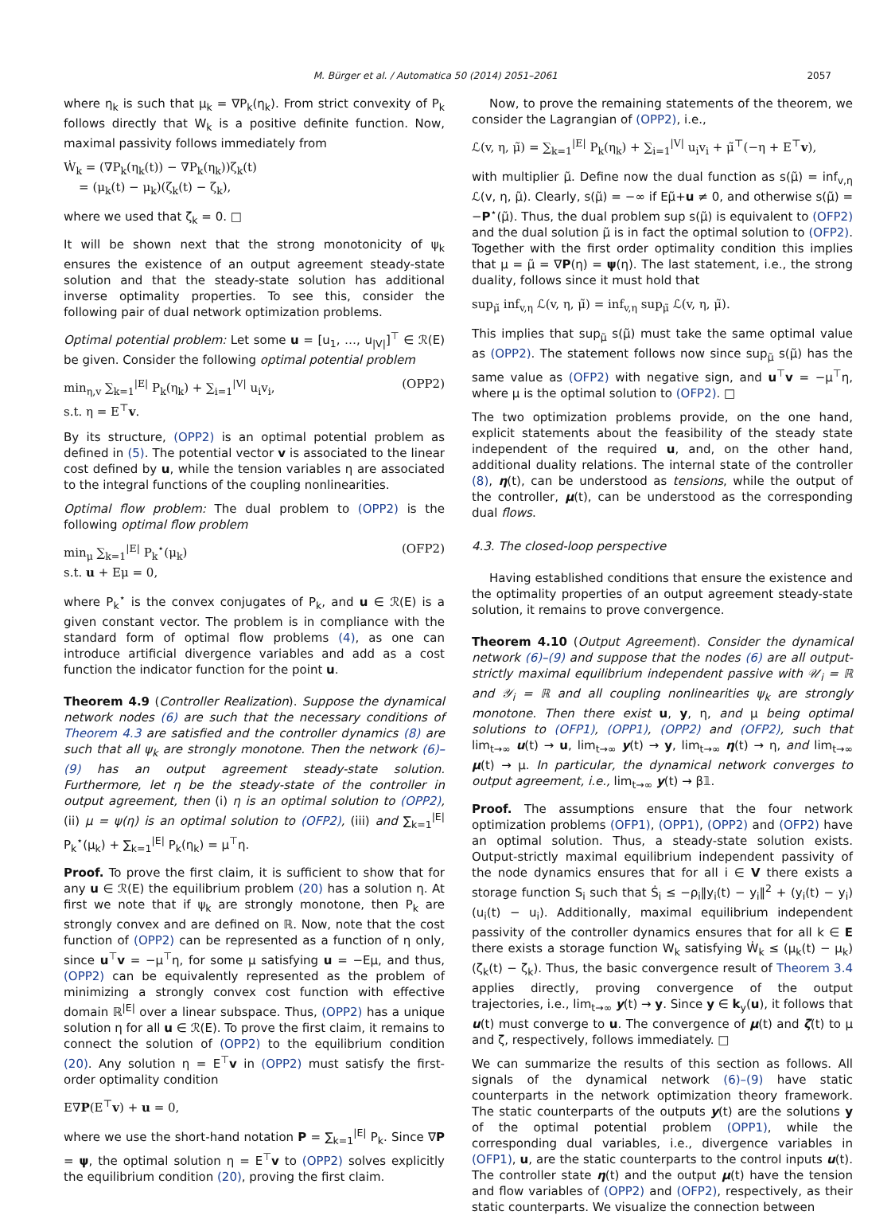M. Bürger et al. / Automatica 50 (2014) 2051–2061 2057
where η<sub>k</sub> is such that μ<sub>k</sub> = ∇P<sub>k</sub>(η<sub>k</sub>). From strict convexity of P<sub>k</sub> follows directly that W<sub>k</sub> is a positive definite function. Now, maximal passivity follows immediately from
Ẇ<sub>k</sub> = (∇P<sub>k</sub>(η<sub>k</sub>(t)) − ∇P<sub>k</sub>(η<sub>k</sub>))ζ<sub>k</sub>(t)
= (μ<sub>k</sub>(t) − μ<sub>k</sub>)(ζ<sub>k</sub>(t) − ζ<sub>k</sub>),
where we used that ζ<sub>k</sub> = 0. □
It will be shown next that the strong monotonicity of ψ<sub>k</sub> ensures the existence of an output agreement steady-state solution and that the steady-state solution has additional inverse optimality properties. To see this, consider the following pair of dual network optimization problems.
Optimal potential problem: Let some u = [u<sub>1</sub>, …, u<sub>|V|</sub>]<sup>⊤</sup> ∈ ℛ(E) be given. Consider the following optimal potential problem
min<sub>η,v</sub> ∑<sub>k=1</sub><sup>|E|</sup> P<sub>k</sub>(η<sub>k</sub>) + ∑<sub>i=1</sub><sup>|V|</sup> u<sub>i</sub>v<sub>i</sub>,
s.t. η = E<sup>⊤</sup>v. (OPP2)
By its structure, (OPP2) is an optimal potential problem as defined in (5). The potential vector v is associated to the linear cost defined by u, while the tension variables η are associated to the integral functions of the coupling nonlinearities.
Optimal flow problem: The dual problem to (OPP2) is the following optimal flow problem
min<sub>μ</sub> ∑<sub>k=1</sub><sup>|E|</sup> P<sub>k</sub><sup>⋆</sup>(μ<sub>k</sub>)
s.t. u + Eμ = 0, (OFP2)
where P<sub>k</sub><sup>⋆</sup> is the convex conjugates of P<sub>k</sub>, and u ∈ ℛ(E) is a given constant vector. The problem is in compliance with the standard form of optimal flow problems (4), as one can introduce artificial divergence variables and add as a cost function the indicator function for the point u.
Theorem 4.9 (Controller Realization). Suppose the dynamical network nodes (6) are such that the necessary conditions of Theorem 4.3 are satisfied and the controller dynamics (8) are such that all ψ<sub>k</sub> are strongly monotone. Then the network (6)–(9) has an output agreement steady-state solution. Furthermore, let η be the steady-state of the controller in output agreement, then (i) η is an optimal solution to (OPP2), (ii) μ = ψ(η) is an optimal solution to (OFP2), (iii) and ∑<sub>k=1</sub><sup>|E|</sup> P<sub>k</sub><sup>⋆</sup>(μ<sub>k</sub>) + ∑<sub>k=1</sub><sup>|E|</sup> P<sub>k</sub>(η<sub>k</sub>) = μ<sup>⊤</sup>η.
Proof. To prove the first claim, it is sufficient to show that for any u ∈ ℛ(E) the equilibrium problem (20) has a solution η. At first we note that if ψ<sub>k</sub> are strongly monotone, then P<sub>k</sub> are strongly convex and are defined on ℝ. Now, note that the cost function of (OPP2) can be represented as a function of η only, since u<sup>⊤</sup>v = −μ<sup>⊤</sup>η, for some μ satisfying u = −Eμ, and thus, (OPP2) can be equivalently represented as the problem of minimizing a strongly convex cost function with effective domain ℝ<sup>|E|</sup> over a linear subspace. Thus, (OPP2) has a unique solution η for all u ∈ ℛ(E). To prove the first claim, it remains to connect the solution of (OPP2) to the equilibrium condition (20). Any solution η = E<sup>⊤</sup>v in (OPP2) must satisfy the first-order optimality condition
E∇P(E<sup>⊤</sup>v) + u = 0,
where we use the short-hand notation P = ∑<sub>k=1</sub><sup>|E|</sup> P<sub>k</sub>. Since ∇P = ψ, the optimal solution η = E<sup>⊤</sup>v to (OPP2) solves explicitly the equilibrium condition (20), proving the first claim.
Now, to prove the remaining statements of the theorem, we consider the Lagrangian of (OPP2), i.e.,
ℒ(v, η, μ̃) = ∑<sub>k=1</sub><sup>|E|</sup> P<sub>k</sub>(η<sub>k</sub>) + ∑<sub>i=1</sub><sup>|V|</sup> u<sub>i</sub>v<sub>i</sub> + μ̃<sup>⊤</sup>(−η + E<sup>⊤</sup>v),
with multiplier μ̃. Define now the dual function as s(μ̃) = inf<sub>v,η</sub> ℒ(v, η, μ̃). Clearly, s(μ̃) = −∞ if Eμ̃+u ≠ 0, and otherwise s(μ̃) = −P<sup>⋆</sup>(μ̃). Thus, the dual problem sup s(μ̃) is equivalent to (OFP2) and the dual solution μ̃ is in fact the optimal solution to (OFP2). Together with the first order optimality condition this implies that μ = μ̃ = ∇P(η) = ψ(η). The last statement, i.e., the strong duality, follows since it must hold that
sup<sub>μ̃</sub> inf<sub>v,η</sub> ℒ(v, η, μ̃) = inf<sub>v,η</sub> sup<sub>μ̃</sub> ℒ(v, η, μ̃).
This implies that sup<sub>μ̃</sub> s(μ̃) must take the same optimal value as (OPP2). The statement follows now since sup<sub>μ̃</sub> s(μ̃) has the same value as (OFP2) with negative sign, and u<sup>⊤</sup>v = −μ<sup>⊤</sup>η, where μ is the optimal solution to (OFP2). □
The two optimization problems provide, on the one hand, explicit statements about the feasibility of the steady state independent of the required u, and, on the other hand, additional duality relations. The internal state of the controller (8), η(t), can be understood as tensions, while the output of the controller, μ(t), can be understood as the corresponding dual flows.
4.3. The closed-loop perspective
Having established conditions that ensure the existence and the optimality properties of an output agreement steady-state solution, it remains to prove convergence.
Theorem 4.10 (Output Agreement). Consider the dynamical network (6)–(9) and suppose that the nodes (6) are all output-strictly maximal equilibrium independent passive with 𝒰<sub>i</sub> = ℝ and 𝒴<sub>i</sub> = ℝ and all coupling nonlinearities ψ<sub>k</sub> are strongly monotone. Then there exist u, y, η, and μ being optimal solutions to (OFP1), (OPP1), (OPP2) and (OFP2), such that lim<sub>t→∞</sub> u(t) → u, lim<sub>t→∞</sub> y(t) → y, lim<sub>t→∞</sub> η(t) → η, and lim<sub>t→∞</sub> μ(t) → μ. In particular, the dynamical network converges to output agreement, i.e., lim<sub>t→∞</sub> y(t) → β𝟙.
Proof. The assumptions ensure that the four network optimization problems (OFP1), (OPP1), (OPP2) and (OFP2) have an optimal solution. Thus, a steady-state solution exists. Output-strictly maximal equilibrium independent passivity of the node dynamics ensures that for all i ∈ V there exists a storage function S<sub>i</sub> such that Ṡ<sub>i</sub> ≤ −ρ<sub>i</sub>‖y<sub>i</sub>(t) − y<sub>i</sub>‖<sup>2</sup> + (y<sub>i</sub>(t) − y<sub>i</sub>)(u<sub>i</sub>(t) − u<sub>i</sub>). Additionally, maximal equilibrium independent passivity of the controller dynamics ensures that for all k ∈ E there exists a storage function W<sub>k</sub> satisfying Ẇ<sub>k</sub> ≤ (μ<sub>k</sub>(t) − μ<sub>k</sub>)(ζ<sub>k</sub>(t) − ζ<sub>k</sub>). Thus, the basic convergence result of Theorem 3.4 applies directly, proving convergence of the output trajectories, i.e., lim<sub>t→∞</sub> y(t) → y. Since y ∈ k<sub>y</sub>(u), it follows that u(t) must converge to u. The convergence of μ(t) and ζ(t) to μ and ζ, respectively, follows immediately. □
We can summarize the results of this section as follows. All signals of the dynamical network (6)–(9) have static counterparts in the network optimization theory framework. The static counterparts of the outputs y(t) are the solutions y of the optimal potential problem (OPP1), while the corresponding dual variables, i.e., divergence variables in (OFP1), u, are the static counterparts to the control inputs u(t). The controller state η(t) and the output μ(t) have the tension and flow variables of (OPP2) and (OFP2), respectively, as their static counterparts. We visualize the connection between